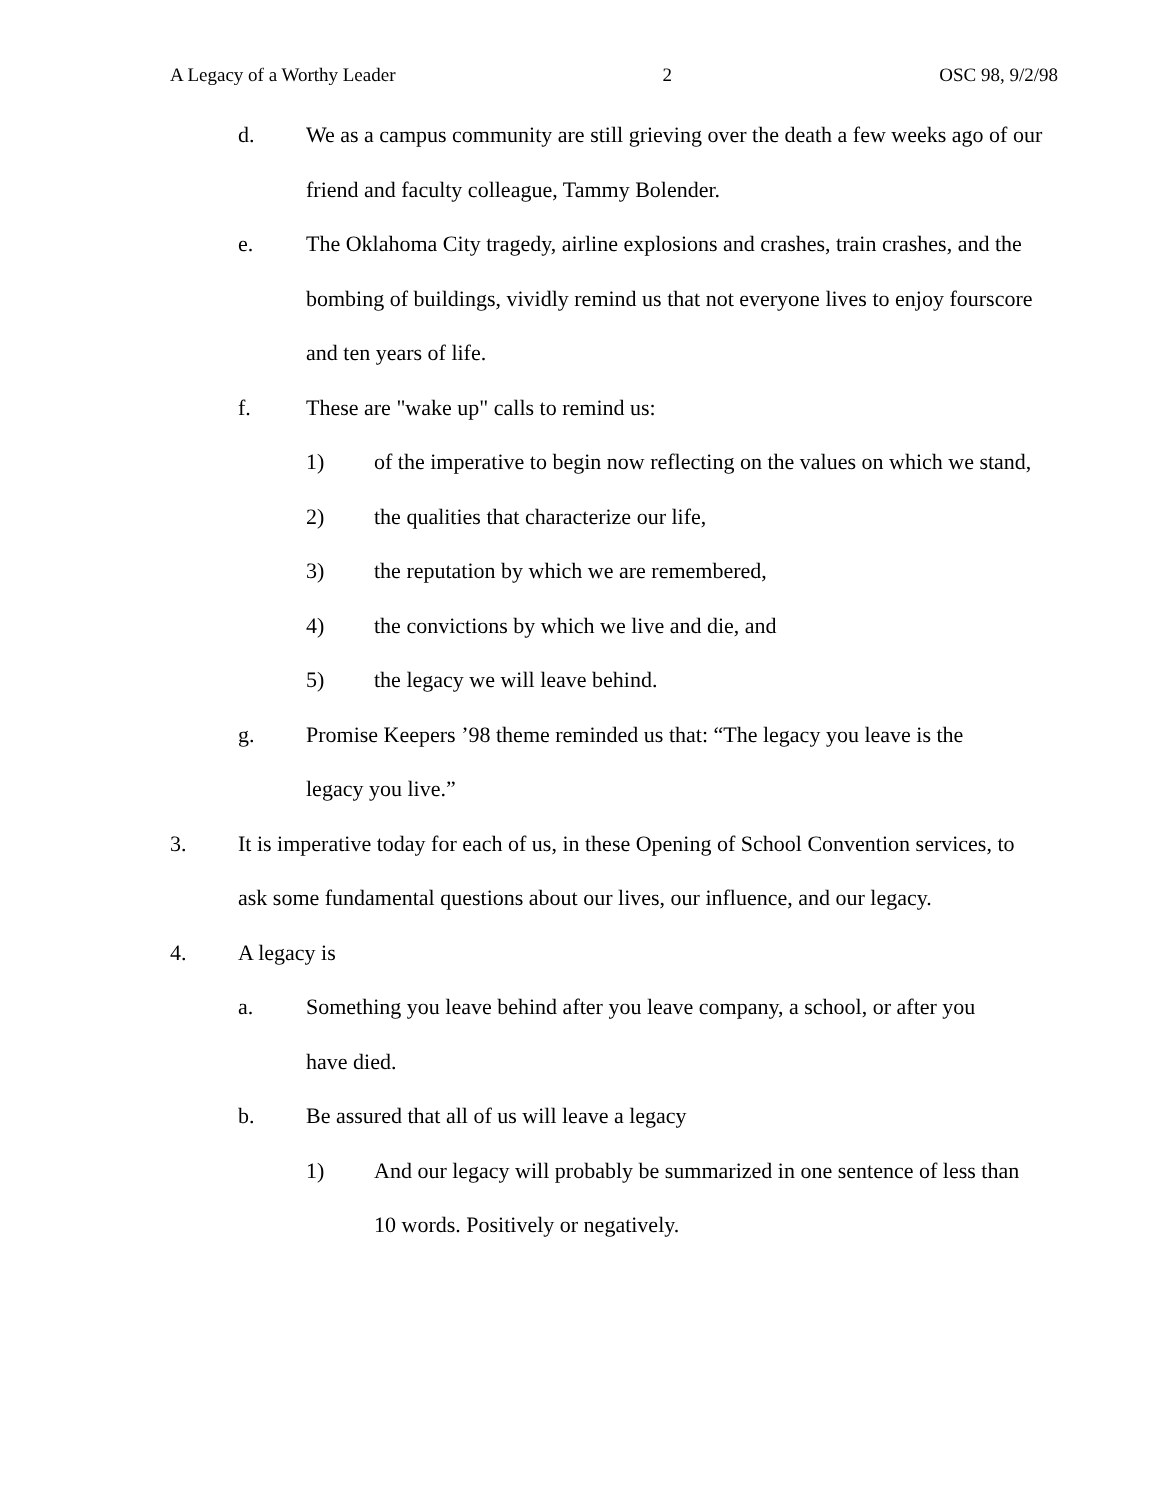A Legacy of a Worthy Leader 2 OSC 98, 9/2/98
d. We as a campus community are still grieving over the death a few weeks ago of our friend and faculty colleague, Tammy Bolender.
e. The Oklahoma City tragedy, airline explosions and crashes, train crashes, and the bombing of buildings, vividly remind us that not everyone lives to enjoy fourscore and ten years of life.
f. These are "wake up" calls to remind us:
1) of the imperative to begin now reflecting on the values on which we stand,
2) the qualities that characterize our life,
3) the reputation by which we are remembered,
4) the convictions by which we live and die, and
5) the legacy we will leave behind.
g. Promise Keepers ’98 theme reminded us that: “The legacy you leave is the legacy you live.”
3. It is imperative today for each of us, in these Opening of School Convention services, to ask some fundamental questions about our lives, our influence, and our legacy.
4. A legacy is
a. Something you leave behind after you leave company, a school, or after you have died.
b. Be assured that all of us will leave a legacy
1) And our legacy will probably be summarized in one sentence of less than 10 words. Positively or negatively.